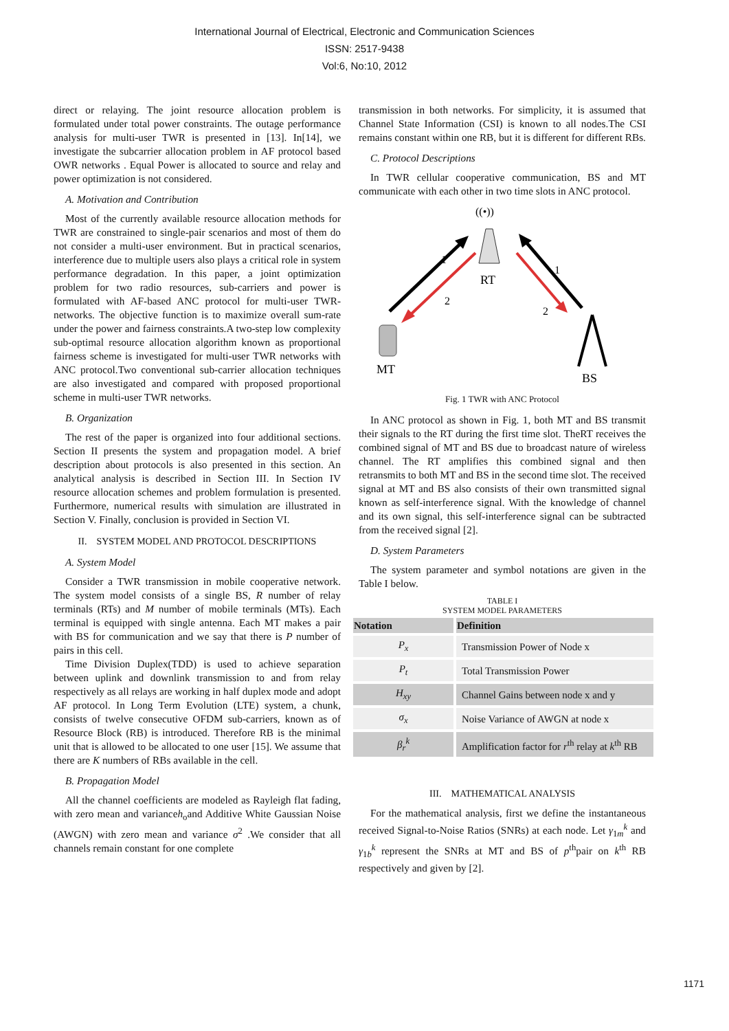International Journal of Electrical, Electronic and Communication Sciences
ISSN: 2517-9438
Vol:6, No:10, 2012
direct or relaying. The joint resource allocation problem is formulated under total power constraints. The outage performance analysis for multi-user TWR is presented in [13]. In[14], we investigate the subcarrier allocation problem in AF protocol based OWR networks . Equal Power is allocated to source and relay and power optimization is not considered.
A. Motivation and Contribution
Most of the currently available resource allocation methods for TWR are constrained to single-pair scenarios and most of them do not consider a multi-user environment. But in practical scenarios, interference due to multiple users also plays a critical role in system performance degradation. In this paper, a joint optimization problem for two radio resources, sub-carriers and power is formulated with AF-based ANC protocol for multi-user TWR-networks. The objective function is to maximize overall sum-rate under the power and fairness constraints.A two-step low complexity sub-optimal resource allocation algorithm known as proportional fairness scheme is investigated for multi-user TWR networks with ANC protocol.Two conventional sub-carrier allocation techniques are also investigated and compared with proposed proportional scheme in multi-user TWR networks.
B. Organization
The rest of the paper is organized into four additional sections. Section II presents the system and propagation model. A brief description about protocols is also presented in this section. An analytical analysis is described in Section III. In Section IV resource allocation schemes and problem formulation is presented. Furthermore, numerical results with simulation are illustrated in Section V. Finally, conclusion is provided in Section VI.
II. SYSTEM MODEL AND PROTOCOL DESCRIPTIONS
A. System Model
Consider a TWR transmission in mobile cooperative network. The system model consists of a single BS, R number of relay terminals (RTs) and M number of mobile terminals (MTs). Each terminal is equipped with single antenna. Each MT makes a pair with BS for communication and we say that there is P number of pairs in this cell.
Time Division Duplex(TDD) is used to achieve separation between uplink and downlink transmission to and from relay respectively as all relays are working in half duplex mode and adopt AF protocol. In Long Term Evolution (LTE) system, a chunk, consists of twelve consecutive OFDM sub-carriers, known as of Resource Block (RB) is introduced. Therefore RB is the minimal unit that is allowed to be allocated to one user [15]. We assume that there are K numbers of RBs available in the cell.
B. Propagation Model
All the channel coefficients are modeled as Rayleigh flat fading, with zero mean and varianceh<sub>o</sub>and Additive White Gaussian Noise (AWGN) with zero mean and variance σ<sup>2</sup> .We consider that all channels remain constant for one complete
transmission in both networks. For simplicity, it is assumed that Channel State Information (CSI) is known to all nodes.The CSI remains constant within one RB, but it is different for different RBs.
C. Protocol Descriptions
In TWR cellular cooperative communication, BS and MT communicate with each other in two time slots in ANC protocol.
((•))
RT
1
2
1
2
MT
BS
Fig. 1 TWR with ANC Protocol
In ANC protocol as shown in Fig. 1, both MT and BS transmit their signals to the RT during the first time slot. TheRT receives the combined signal of MT and BS due to broadcast nature of wireless channel. The RT amplifies this combined signal and then retransmits to both MT and BS in the second time slot. The received signal at MT and BS also consists of their own transmitted signal known as self-interference signal. With the knowledge of channel and its own signal, this self-interference signal can be subtracted from the received signal [2].
D. System Parameters
The system parameter and symbol notations are given in the Table I below.
TABLE I
SYSTEM MODEL PARAMETERS
| Notation | Definition |
| --- | --- |
| P<sub>x</sub> | Transmission Power of Node x |
| P<sub>t</sub> | Total Transmission Power |
| H<sub>xy</sub> | Channel Gains between node x and y |
| σ<sub>x</sub> | Noise Variance of AWGN at node x |
| β<sub>r</sub><sup>k</sup> | Amplification factor for r<sup>th</sup> relay at k<sup>th</sup> RB |
III. MATHEMATICAL ANALYSIS
For the mathematical analysis, first we define the instantaneous received Signal-to-Noise Ratios (SNRs) at each node. Let γ<sub>1m</sub><sup>k</sup> and γ<sub>1b</sub><sup>k</sup> represent the SNRs at MT and BS of p<sup>th</sup>pair on k<sup>th</sup> RB respectively and given by [2].
1171